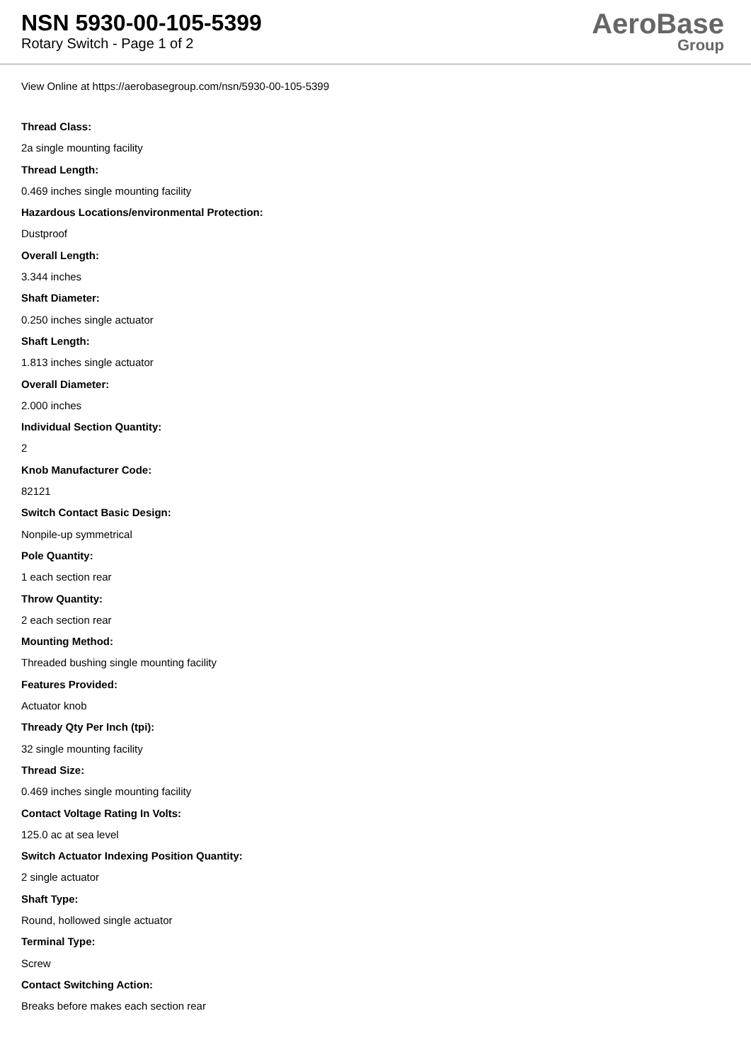NSN 5930-00-105-5399
Rotary Switch - Page 1 of 2
AeroBase
Group
View Online at https://aerobasegroup.com/nsn/5930-00-105-5399
Thread Class:
2a single mounting facility
Thread Length:
0.469 inches single mounting facility
Hazardous Locations/environmental Protection:
Dustproof
Overall Length:
3.344 inches
Shaft Diameter:
0.250 inches single actuator
Shaft Length:
1.813 inches single actuator
Overall Diameter:
2.000 inches
Individual Section Quantity:
2
Knob Manufacturer Code:
82121
Switch Contact Basic Design:
Nonpile-up symmetrical
Pole Quantity:
1 each section rear
Throw Quantity:
2 each section rear
Mounting Method:
Threaded bushing single mounting facility
Features Provided:
Actuator knob
Thready Qty Per Inch (tpi):
32 single mounting facility
Thread Size:
0.469 inches single mounting facility
Contact Voltage Rating In Volts:
125.0 ac at sea level
Switch Actuator Indexing Position Quantity:
2 single actuator
Shaft Type:
Round, hollowed single actuator
Terminal Type:
Screw
Contact Switching Action:
Breaks before makes each section rear